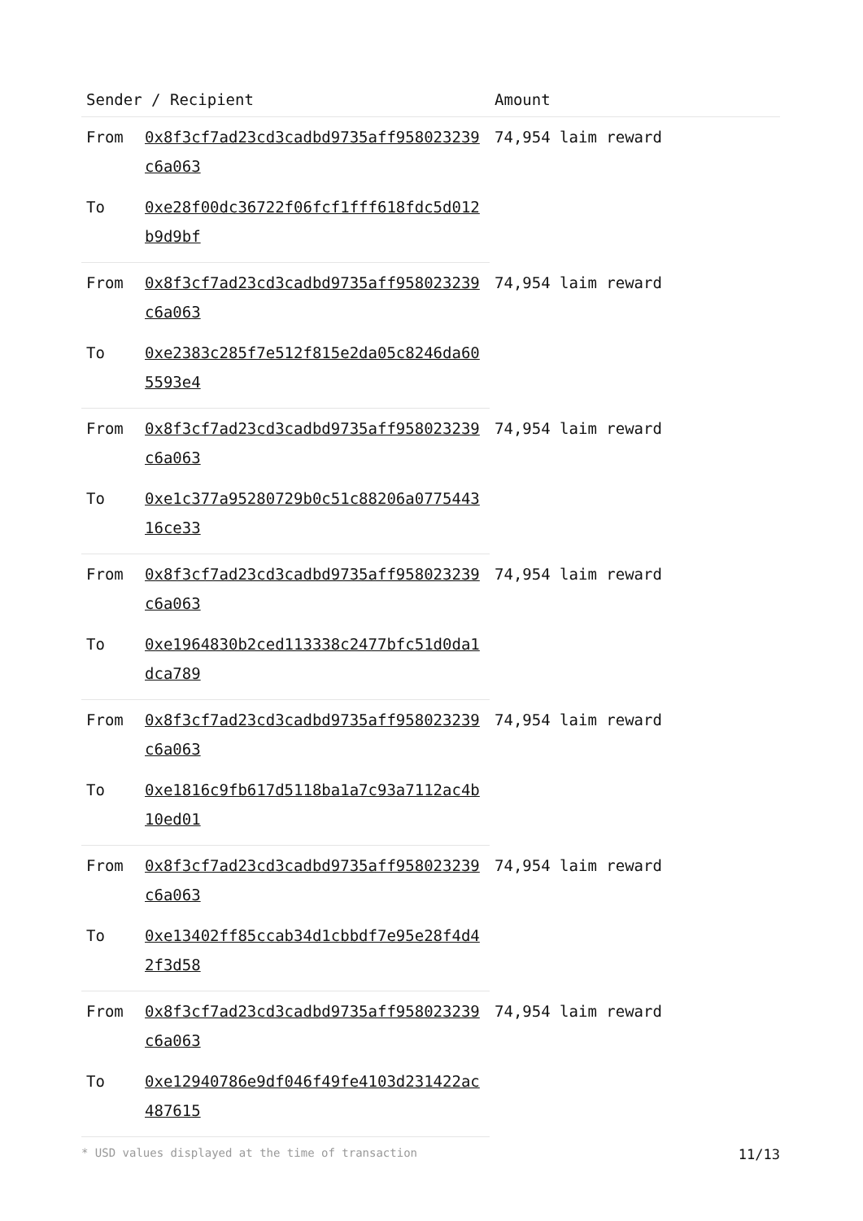| Sender / Recipient | | Amount |
| --- | --- | --- |
| From | 0x8f3cf7ad23cd3cadbd9735aff958023239c6a063 | 74,954 laim reward |
| To | 0xe28f00dc36722f06fcf1fff618fdc5d012b9d9bf | |
| From | 0x8f3cf7ad23cd3cadbd9735aff958023239c6a063 | 74,954 laim reward |
| To | 0xe2383c285f7e512f815e2da05c8246da605593e4 | |
| From | 0x8f3cf7ad23cd3cadbd9735aff958023239c6a063 | 74,954 laim reward |
| To | 0xe1c377a95280729b0c51c88206a077544316ce33 | |
| From | 0x8f3cf7ad23cd3cadbd9735aff958023239c6a063 | 74,954 laim reward |
| To | 0xe1964830b2ced113338c2477bfc51d0da1dca789 | |
| From | 0x8f3cf7ad23cd3cadbd9735aff958023239c6a063 | 74,954 laim reward |
| To | 0xe1816c9fb617d5118ba1a7c93a7112ac4b10ed01 | |
| From | 0x8f3cf7ad23cd3cadbd9735aff958023239c6a063 | 74,954 laim reward |
| To | 0xe13402ff85ccab34d1cbbdf7e95e28f4d42f3d58 | |
| From | 0x8f3cf7ad23cd3cadbd9735aff958023239c6a063 | 74,954 laim reward |
| To | 0xe12940786e9df046f49fe4103d231422ac487615 | |
* USD values displayed at the time of transaction 11/13